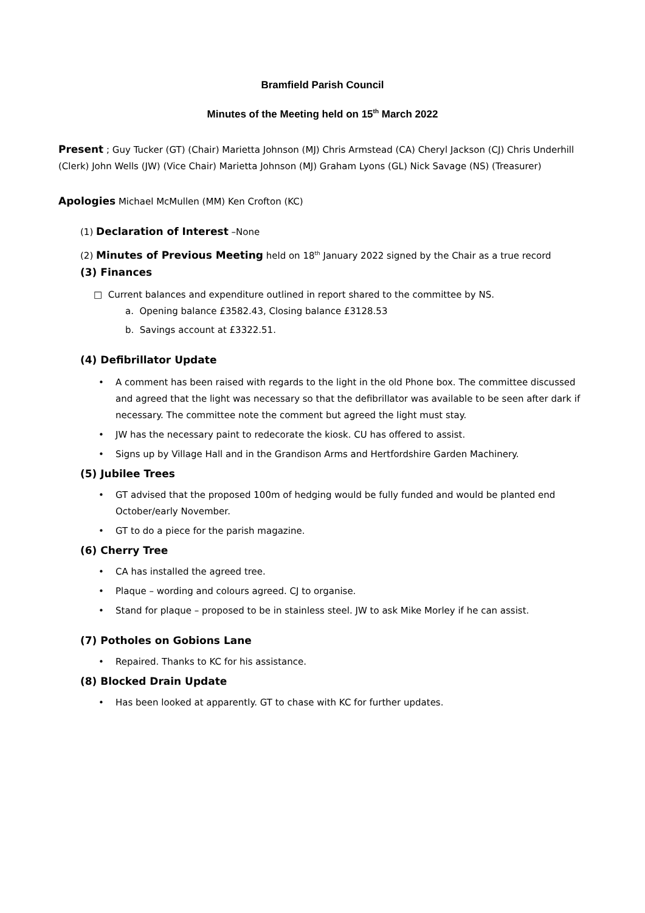Bramfield Parish Council
Minutes of the Meeting held on 15<sup>th</sup> March 2022
Present ; Guy Tucker (GT) (Chair) Marietta Johnson (MJ) Chris Armstead (CA) Cheryl Jackson (CJ) Chris Underhill (Clerk) John Wells (JW) (Vice Chair) Marietta Johnson (MJ) Graham Lyons (GL) Nick Savage (NS) (Treasurer)
Apologies Michael McMullen (MM) Ken Crofton (KC)
(1) Declaration of Interest –None
(2) Minutes of Previous Meeting held on 18<sup>th</sup> January 2022 signed by the Chair as a true record
(3) Finances
□ Current balances and expenditure outlined in report shared to the committee by NS.
a. Opening balance £3582.43, Closing balance £3128.53
b. Savings account at £3322.51.
(4) Defibrillator Update
• A comment has been raised with regards to the light in the old Phone box. The committee discussed and agreed that the light was necessary so that the defibrillator was available to be seen after dark if necessary. The committee note the comment but agreed the light must stay.
• JW has the necessary paint to redecorate the kiosk. CU has offered to assist.
• Signs up by Village Hall and in the Grandison Arms and Hertfordshire Garden Machinery.
(5) Jubilee Trees
• GT advised that the proposed 100m of hedging would be fully funded and would be planted end October/early November.
• GT to do a piece for the parish magazine.
(6) Cherry Tree
• CA has installed the agreed tree.
• Plaque – wording and colours agreed. CJ to organise.
• Stand for plaque – proposed to be in stainless steel. JW to ask Mike Morley if he can assist.
(7) Potholes on Gobions Lane
• Repaired. Thanks to KC for his assistance.
(8) Blocked Drain Update
• Has been looked at apparently. GT to chase with KC for further updates.